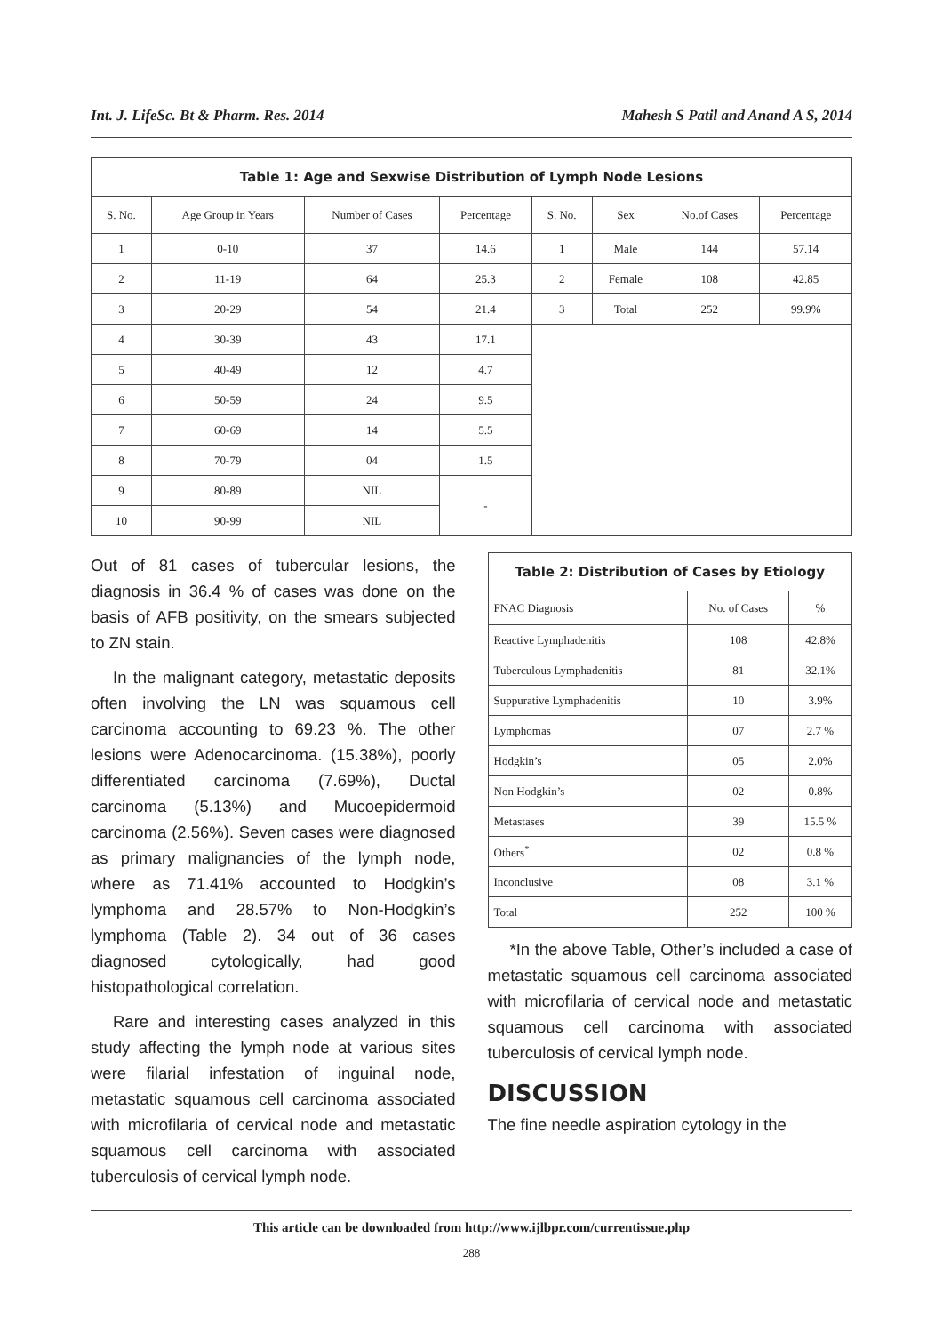Int. J. LifeSc. Bt & Pharm. Res. 2014 Mahesh S Patil and Anand A S, 2014
| Table 1: Age and Sexwise Distribution of Lymph Node Lesions | | | | | | | |
| --- | --- | --- | --- | --- | --- | --- | --- |
| S. No. | Age Group in Years | Number of Cases | Percentage | S. No. | Sex | No.of Cases | Percentage |
| 1 | 0-10 | 37 | 14.6 | 1 | Male | 144 | 57.14 |
| 2 | 11-19 | 64 | 25.3 | 2 | Female | 108 | 42.85 |
| 3 | 20-29 | 54 | 21.4 | 3 | Total | 252 | 99.9% |
| 4 | 30-39 | 43 | 17.1 | | | | |
| 5 | 40-49 | 12 | 4.7 | | | | |
| 6 | 50-59 | 24 | 9.5 | | | | |
| 7 | 60-69 | 14 | 5.5 | | | | |
| 8 | 70-79 | 04 | 1.5 | | | | |
| 9 | 80-89 | NIL | - | | | | |
| 10 | 90-99 | NIL | | | | | |
Out of 81 cases of tubercular lesions, the diagnosis in 36.4 % of cases was done on the basis of AFB positivity, on the smears subjected to ZN stain.
In the malignant category, metastatic deposits often involving the LN was squamous cell carcinoma accounting to 69.23 %. The other lesions were Adenocarcinoma. (15.38%), poorly differentiated carcinoma (7.69%), Ductal carcinoma (5.13%) and Mucoepidermoid carcinoma (2.56%). Seven cases were diagnosed as primary malignancies of the lymph node, where as 71.41% accounted to Hodgkin’s lymphoma and 28.57% to Non-Hodgkin’s lymphoma (Table 2). 34 out of 36 cases diagnosed cytologically, had good histopathological correlation.
Rare and interesting cases analyzed in this study affecting the lymph node at various sites were filarial infestation of inguinal node, metastatic squamous cell carcinoma associated with microfilaria of cervical node and metastatic squamous cell carcinoma with associated tuberculosis of cervical lymph node.
| Table 2: Distribution of Cases by Etiology | | |
| --- | --- | --- |
| FNAC Diagnosis | No. of Cases | % |
| Reactive Lymphadenitis | 108 | 42.8% |
| Tuberculous Lymphadenitis | 81 | 32.1% |
| Suppurative Lymphadenitis | 10 | 3.9% |
| Lymphomas | 07 | 2.7 % |
| Hodgkin’s | 05 | 2.0% |
| Non Hodgkin’s | 02 | 0.8% |
| Metastases | 39 | 15.5 % |
| Others<sup>*</sup> | 02 | 0.8 % |
| Inconclusive | 08 | 3.1 % |
| Total | 252 | 100 % |
*In the above Table, Other’s included a case of metastatic squamous cell carcinoma associated with microfilaria of cervical node and metastatic squamous cell carcinoma with associated tuberculosis of cervical lymph node.
DISCUSSION
The fine needle aspiration cytology in the
This article can be downloaded from http://www.ijlbpr.com/currentissue.php
288